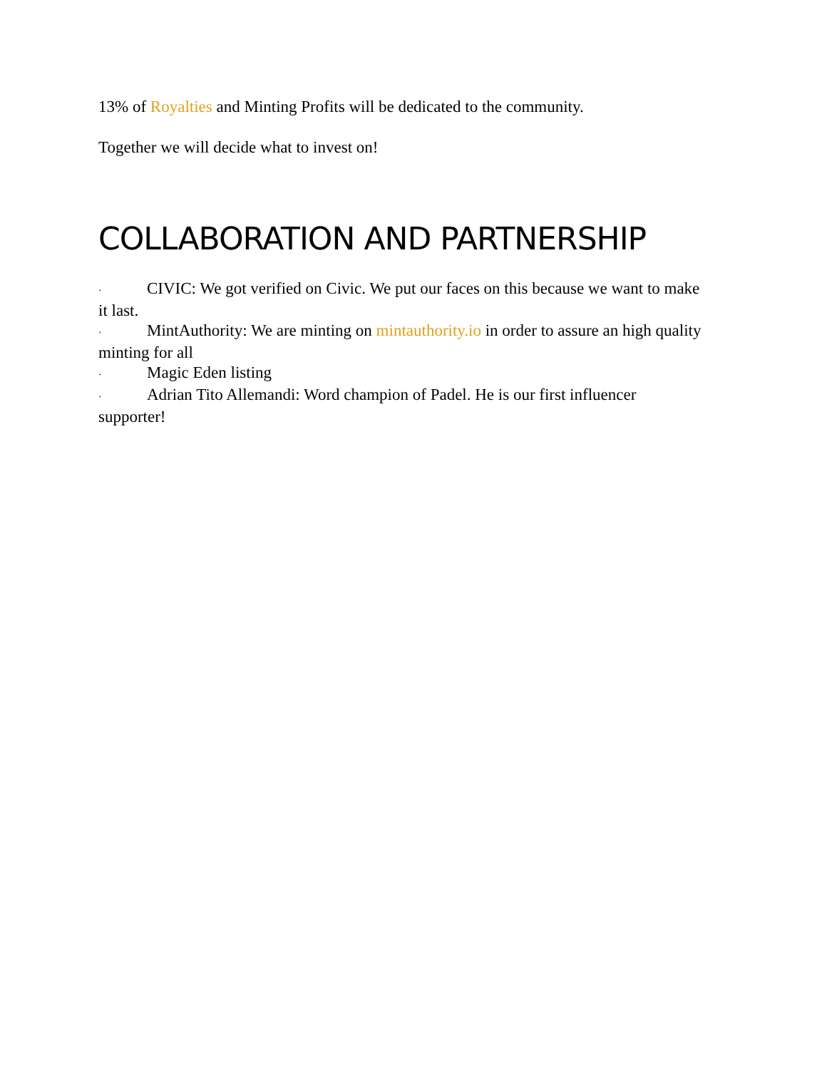13% of Royalties and Minting Profits will be dedicated to the community.
Together we will decide what to invest on!
COLLABORATION AND PARTNERSHIP
· CIVIC: We got verified on Civic. We put our faces on this because we want to make it last.
· MintAuthority: We are minting on mintauthority.io in order to assure an high quality minting for all
· Magic Eden listing
· Adrian Tito Allemandi: Word champion of Padel. He is our first influencer supporter!